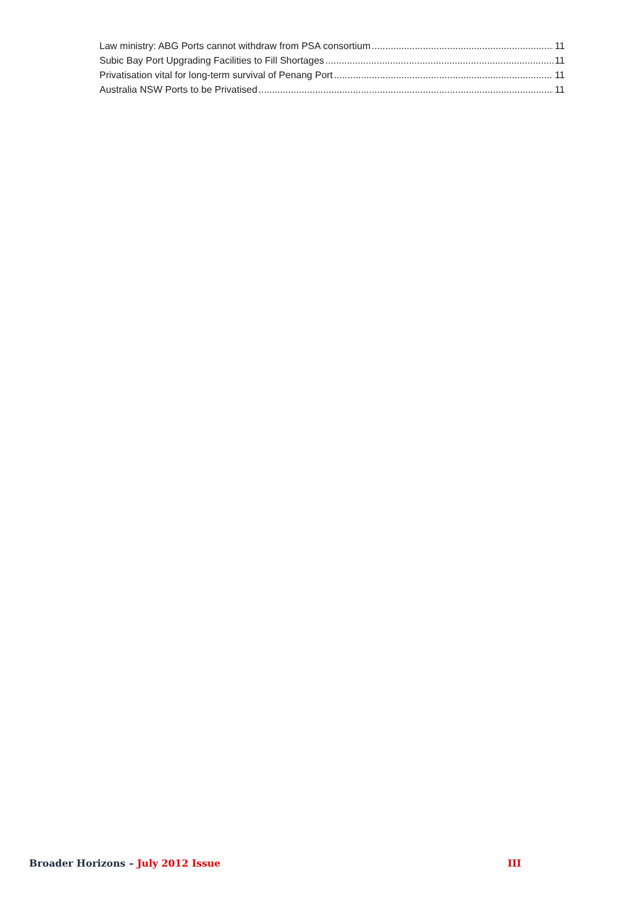Law ministry: ABG Ports cannot withdraw from PSA consortium 11
Subic Bay Port Upgrading Facilities to Fill Shortages 11
Privatisation vital for long-term survival of Penang Port 11
Australia NSW Ports to be Privatised 11
Broader Horizons – July 2012 Issue III